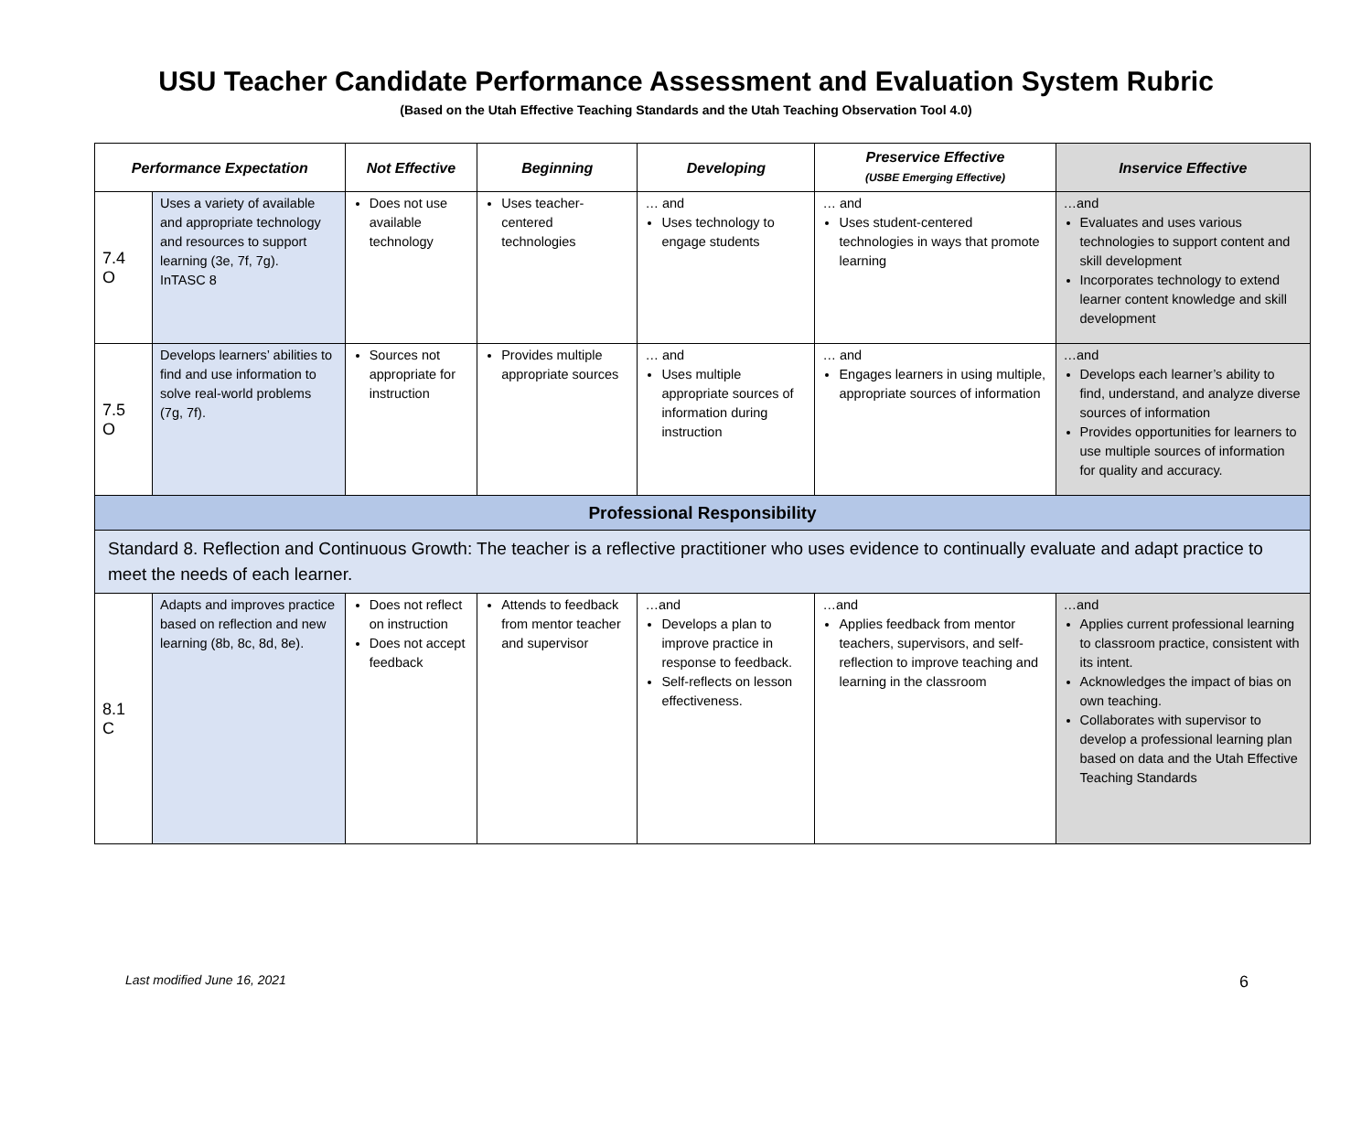USU Teacher Candidate Performance Assessment and Evaluation System Rubric
(Based on the Utah Effective Teaching Standards and the Utah Teaching Observation Tool 4.0)
| Performance Expectation | | Not Effective | Beginning | Developing | Preservice Effective (USBE Emerging Effective) | Inservice Effective |
| --- | --- | --- | --- | --- | --- | --- |
| 7.4 O | Uses a variety of available and appropriate technology and resources to support learning (3e, 7f, 7g). InTASC 8 | Does not use available technology | Uses teacher-centered technologies | … and Uses technology to engage students | … and Uses student-centered technologies in ways that promote learning | …and Evaluates and uses various technologies to support content and skill development Incorporates technology to extend learner content knowledge and skill development |
| 7.5 O | Develops learners’ abilities to find and use information to solve real-world problems (7g, 7f). | Sources not appropriate for instruction | Provides multiple appropriate sources | … and Uses multiple appropriate sources of information during instruction | … and Engages learners in using multiple, appropriate sources of information | …and Develops each learner’s ability to find, understand, and analyze diverse sources of information Provides opportunities for learners to use multiple sources of information for quality and accuracy. |
| Professional Responsibility | | | | | | |
| Standard 8. Reflection and Continuous Growth: The teacher is a reflective practitioner who uses evidence to continually evaluate and adapt practice to meet the needs of each learner. | | | | | | |
| 8.1 C | Adapts and improves practice based on reflection and new learning (8b, 8c, 8d, 8e). | Does not reflect on instruction Does not accept feedback | Attends to feedback from mentor teacher and supervisor | …and Develops a plan to improve practice in response to feedback. Self-reflects on lesson effectiveness. | …and Applies feedback from mentor teachers, supervisors, and self-reflection to improve teaching and learning in the classroom | …and Applies current professional learning to classroom practice, consistent with its intent. Acknowledges the impact of bias on own teaching. Collaborates with supervisor to develop a professional learning plan based on data and the Utah Effective Teaching Standards |
Last modified June 16, 2021 6